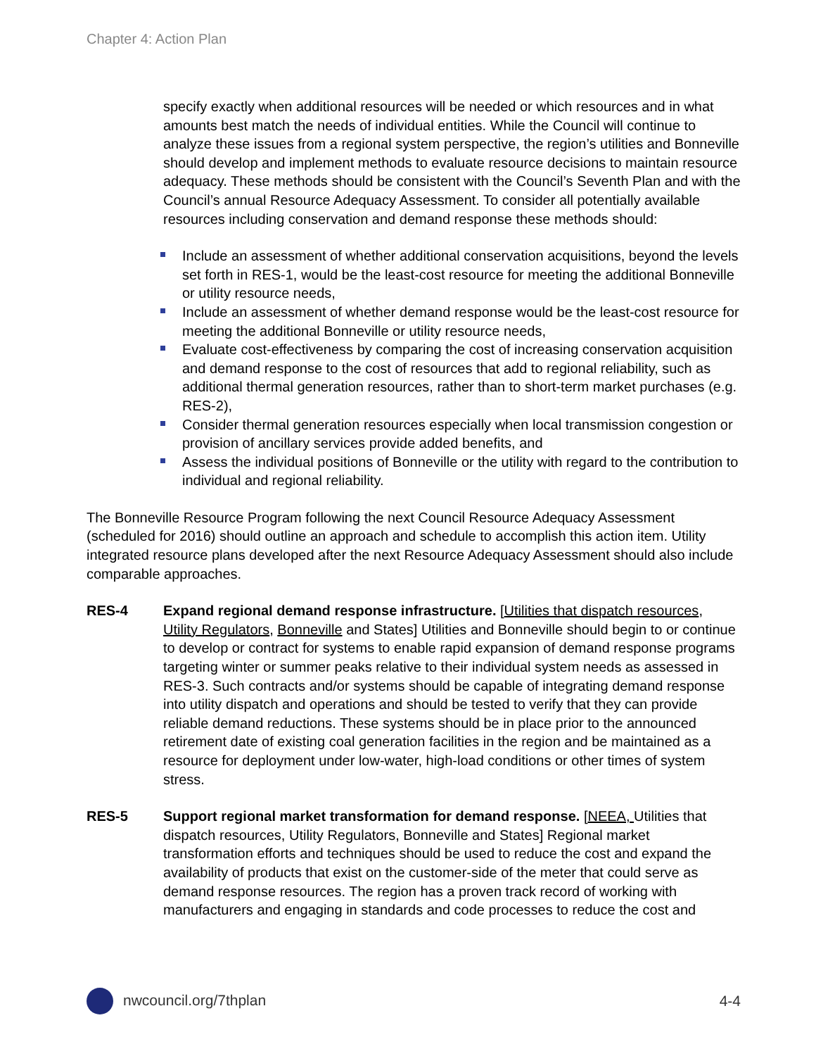Chapter 4: Action Plan
specify exactly when additional resources will be needed or which resources and in what amounts best match the needs of individual entities. While the Council will continue to analyze these issues from a regional system perspective, the region’s utilities and Bonneville should develop and implement methods to evaluate resource decisions to maintain resource adequacy. These methods should be consistent with the Council’s Seventh Plan and with the Council’s annual Resource Adequacy Assessment. To consider all potentially available resources including conservation and demand response these methods should:
Include an assessment of whether additional conservation acquisitions, beyond the levels set forth in RES-1, would be the least-cost resource for meeting the additional Bonneville or utility resource needs,
Include an assessment of whether demand response would be the least-cost resource for meeting the additional Bonneville or utility resource needs,
Evaluate cost-effectiveness by comparing the cost of increasing conservation acquisition and demand response to the cost of resources that add to regional reliability, such as additional thermal generation resources, rather than to short-term market purchases (e.g. RES-2),
Consider thermal generation resources especially when local transmission congestion or provision of ancillary services provide added benefits, and
Assess the individual positions of Bonneville or the utility with regard to the contribution to individual and regional reliability.
The Bonneville Resource Program following the next Council Resource Adequacy Assessment (scheduled for 2016) should outline an approach and schedule to accomplish this action item. Utility integrated resource plans developed after the next Resource Adequacy Assessment should also include comparable approaches.
RES-4 Expand regional demand response infrastructure. [Utilities that dispatch resources, Utility Regulators, Bonneville and States] Utilities and Bonneville should begin to or continue to develop or contract for systems to enable rapid expansion of demand response programs targeting winter or summer peaks relative to their individual system needs as assessed in RES-3. Such contracts and/or systems should be capable of integrating demand response into utility dispatch and operations and should be tested to verify that they can provide reliable demand reductions. These systems should be in place prior to the announced retirement date of existing coal generation facilities in the region and be maintained as a resource for deployment under low-water, high-load conditions or other times of system stress.
RES-5 Support regional market transformation for demand response. [NEEA, Utilities that dispatch resources, Utility Regulators, Bonneville and States] Regional market transformation efforts and techniques should be used to reduce the cost and expand the availability of products that exist on the customer-side of the meter that could serve as demand response resources. The region has a proven track record of working with manufacturers and engaging in standards and code processes to reduce the cost and
nwcouncil.org/7thplan 4-4